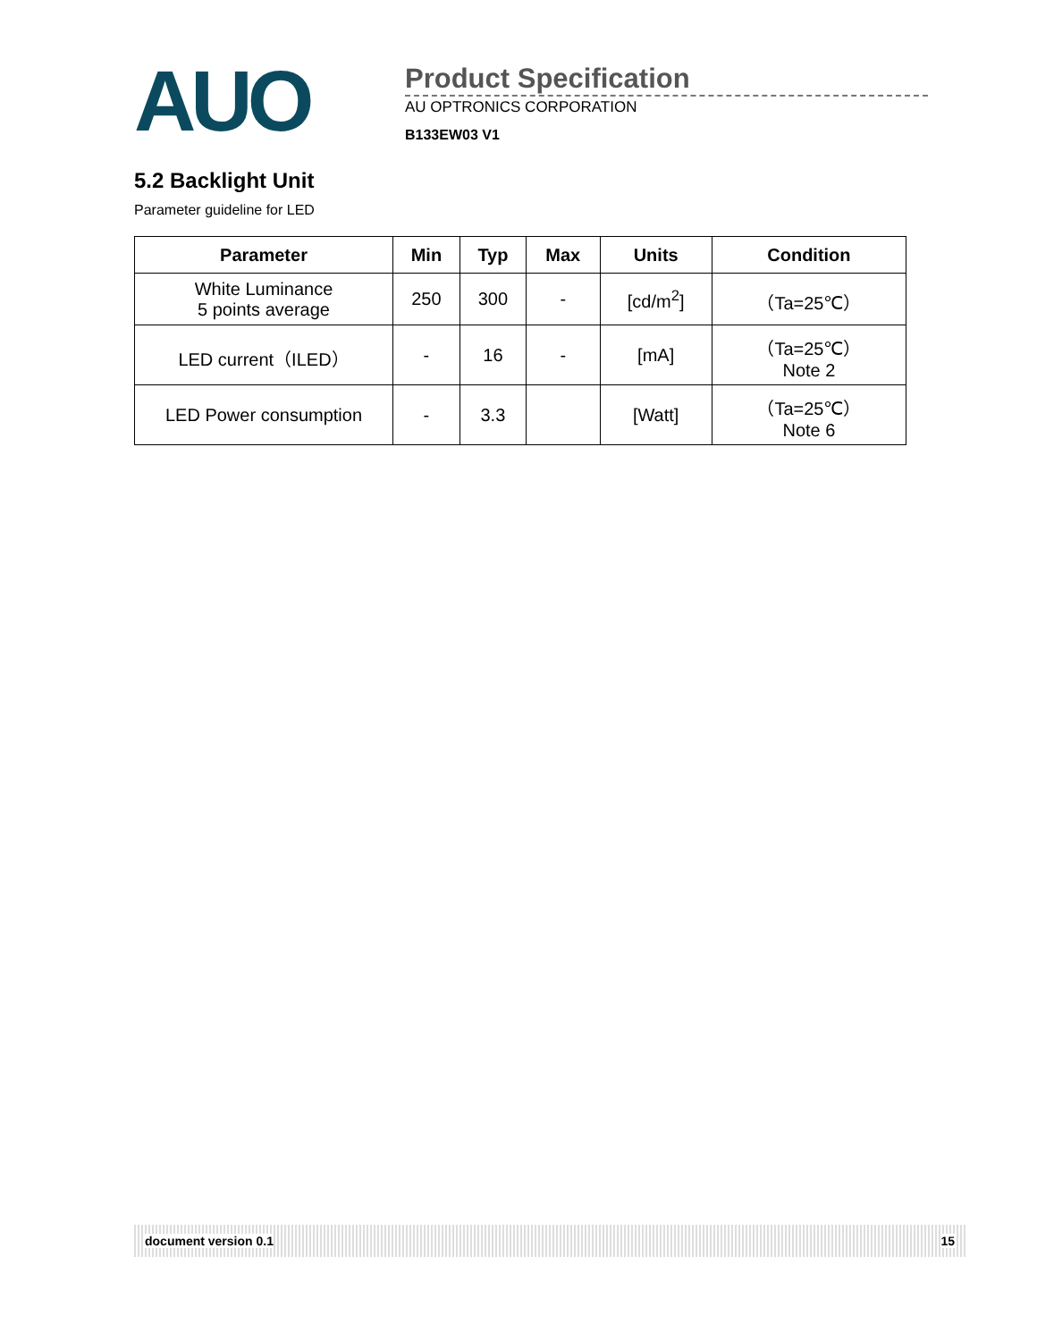AUO
Product Specification
AU OPTRONICS CORPORATION
B133EW03 V1
5.2 Backlight Unit
Parameter guideline for LED
| Parameter | Min | Typ | Max | Units | Condition |
| --- | --- | --- | --- | --- | --- |
| White Luminance 5 points average | 250 | 300 | - | [cd/m<sup>2</sup>] | （Ta=25℃） |
| LED current（ILED） | - | 16 | - | [mA] | （Ta=25℃） Note 2 |
| LED Power consumption | - | 3.3 | | [Watt] | （Ta=25℃） Note 6 |
document version 0.1 15